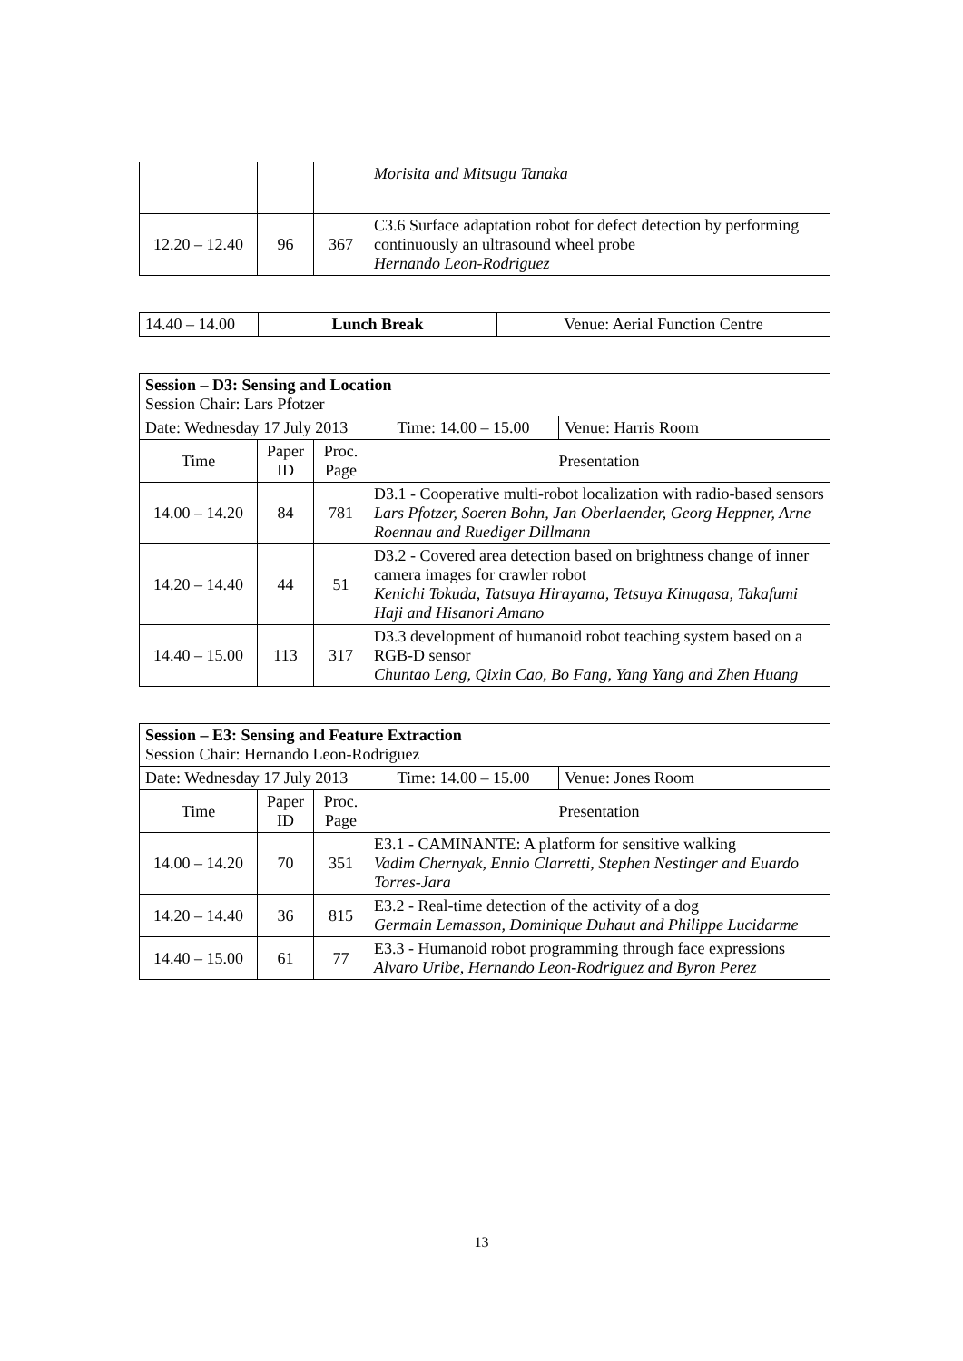| | | | Morisita and Mitsugu Tanaka |
| 12.20 – 12.40 | 96 | 367 | C3.6 Surface adaptation robot for defect detection by performing continuously an ultrasound wheel probe Hernando Leon-Rodriguez |
| 14.40 – 14.00 | Lunch Break | Venue: Aerial Function Centre |
| Session – D3: Sensing and Location Session Chair: Lars Pfotzer | | | | |
| Date: Wednesday 17 July 2013 | | | Time: 14.00 – 15.00 | Venue: Harris Room |
| Time | Paper ID | Proc. Page | Presentation | |
| 14.00 – 14.20 | 84 | 781 | D3.1 - Cooperative multi-robot localization with radio-based sensors Lars Pfotzer, Soeren Bohn, Jan Oberlaender, Georg Heppner, Arne Roennau and Ruediger Dillmann | |
| 14.20 – 14.40 | 44 | 51 | D3.2 - Covered area detection based on brightness change of inner camera images for crawler robot Kenichi Tokuda, Tatsuya Hirayama, Tetsuya Kinugasa, Takafumi Haji and Hisanori Amano | |
| 14.40 – 15.00 | 113 | 317 | D3.3 development of humanoid robot teaching system based on a RGB-D sensor Chuntao Leng, Qixin Cao, Bo Fang, Yang Yang and Zhen Huang | |
| Session – E3: Sensing and Feature Extraction Session Chair: Hernando Leon-Rodriguez | | | | |
| Date: Wednesday 17 July 2013 | | | Time: 14.00 – 15.00 | Venue: Jones Room |
| Time | Paper ID | Proc. Page | Presentation | |
| 14.00 – 14.20 | 70 | 351 | E3.1 - CAMINANTE: A platform for sensitive walking Vadim Chernyak, Ennio Clarretti, Stephen Nestinger and Euardo Torres-Jara | |
| 14.20 – 14.40 | 36 | 815 | E3.2 - Real-time detection of the activity of a dog Germain Lemasson, Dominique Duhaut and Philippe Lucidarme | |
| 14.40 – 15.00 | 61 | 77 | E3.3 - Humanoid robot programming through face expressions Alvaro Uribe, Hernando Leon-Rodriguez and Byron Perez | |
13